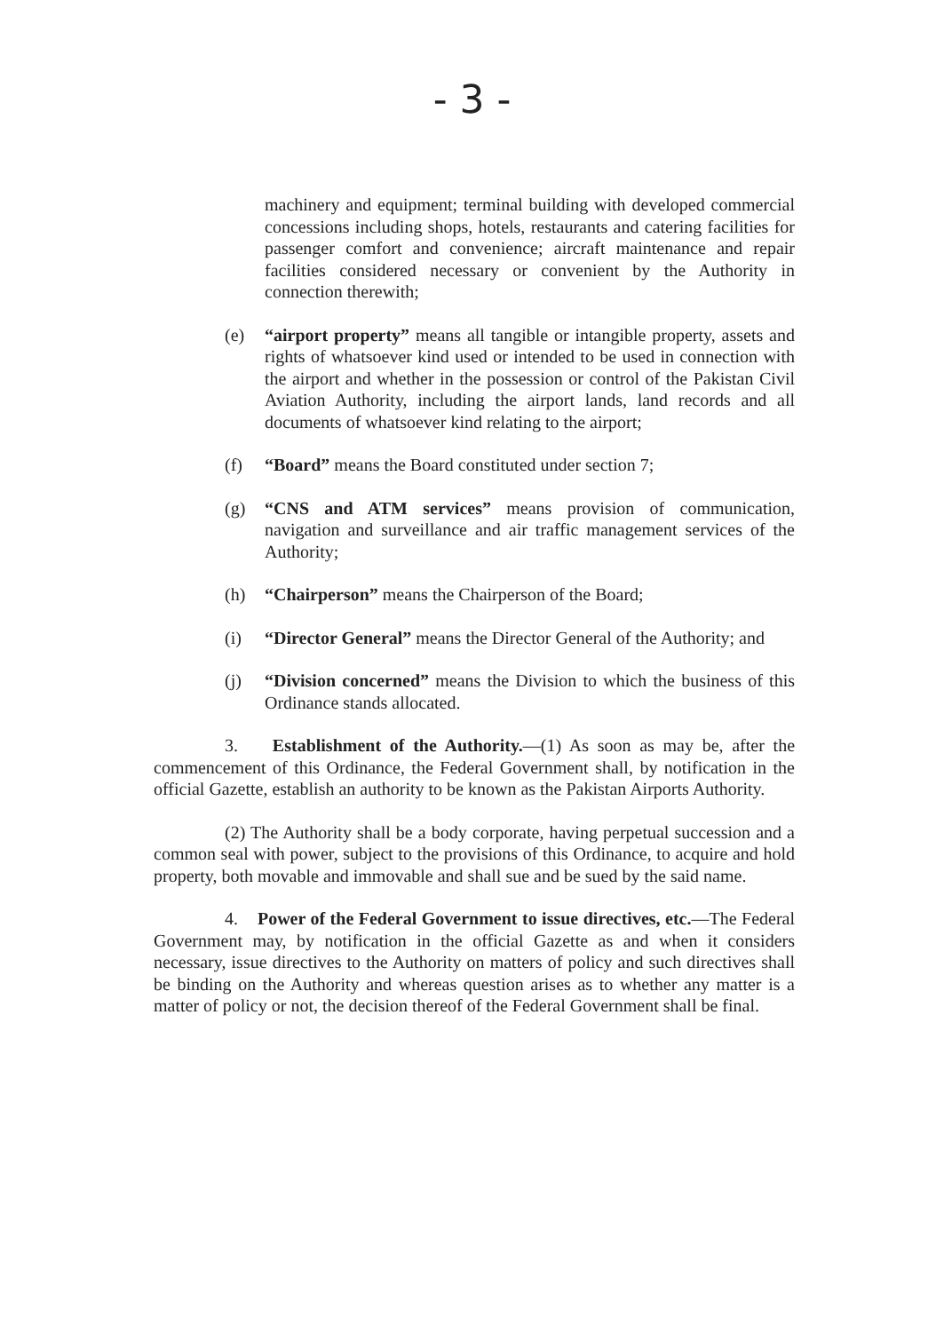- 3 -
machinery and equipment; terminal building with developed commercial concessions including shops, hotels, restaurants and catering facilities for passenger comfort and convenience; aircraft maintenance and repair facilities considered necessary or convenient by the Authority in connection therewith;
(e) “airport property” means all tangible or intangible property, assets and rights of whatsoever kind used or intended to be used in connection with the airport and whether in the possession or control of the Pakistan Civil Aviation Authority, including the airport lands, land records and all documents of whatsoever kind relating to the airport;
(f) “Board” means the Board constituted under section 7;
(g) “CNS and ATM services” means provision of communication, navigation and surveillance and air traffic management services of the Authority;
(h) “Chairperson” means the Chairperson of the Board;
(i) “Director General” means the Director General of the Authority; and
(j) “Division concerned” means the Division to which the business of this Ordinance stands allocated.
3. Establishment of the Authority.—(1) As soon as may be, after the commencement of this Ordinance, the Federal Government shall, by notification in the official Gazette, establish an authority to be known as the Pakistan Airports Authority.
(2) The Authority shall be a body corporate, having perpetual succession and a common seal with power, subject to the provisions of this Ordinance, to acquire and hold property, both movable and immovable and shall sue and be sued by the said name.
4. Power of the Federal Government to issue directives, etc.—The Federal Government may, by notification in the official Gazette as and when it considers necessary, issue directives to the Authority on matters of policy and such directives shall be binding on the Authority and whereas question arises as to whether any matter is a matter of policy or not, the decision thereof of the Federal Government shall be final.